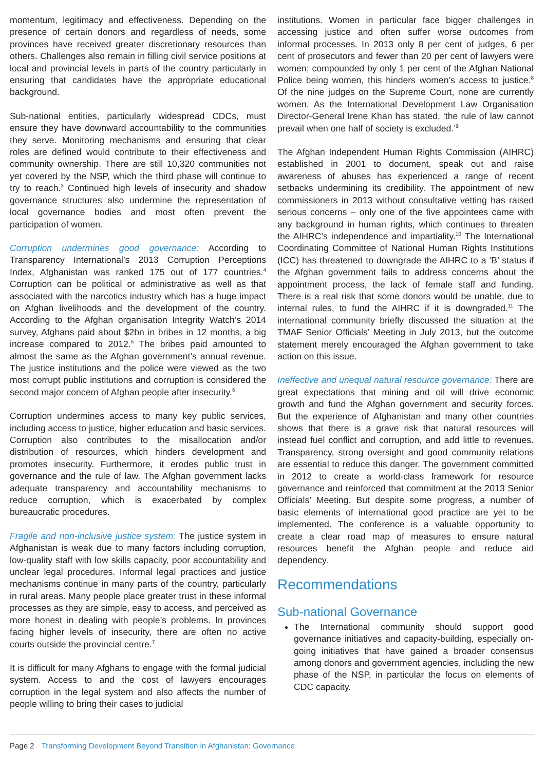momentum, legitimacy and effectiveness. Depending on the presence of certain donors and regardless of needs, some provinces have received greater discretionary resources than others. Challenges also remain in filling civil service positions at local and provincial levels in parts of the country particularly in ensuring that candidates have the appropriate educational background.
Sub-national entities, particularly widespread CDCs, must ensure they have downward accountability to the communities they serve. Monitoring mechanisms and ensuring that clear roles are defined would contribute to their effectiveness and community ownership. There are still 10,320 communities not yet covered by the NSP, which the third phase will continue to try to reach.<sup>3</sup> Continued high levels of insecurity and shadow governance structures also undermine the representation of local governance bodies and most often prevent the participation of women.
Corruption undermines good governance: According to Transparency International’s 2013 Corruption Perceptions Index, Afghanistan was ranked 175 out of 177 countries.<sup>4</sup> Corruption can be political or administrative as well as that associated with the narcotics industry which has a huge impact on Afghan livelihoods and the development of the country. According to the Afghan organisation Integrity Watch’s 2014 survey, Afghans paid about $2bn in bribes in 12 months, a big increase compared to 2012.<sup>5</sup> The bribes paid amounted to almost the same as the Afghan government’s annual revenue. The justice institutions and the police were viewed as the two most corrupt public institutions and corruption is considered the second major concern of Afghan people after insecurity.<sup>6</sup>
Corruption undermines access to many key public services, including access to justice, higher education and basic services. Corruption also contributes to the misallocation and/or distribution of resources, which hinders development and promotes insecurity. Furthermore, it erodes public trust in governance and the rule of law. The Afghan government lacks adequate transparency and accountability mechanisms to reduce corruption, which is exacerbated by complex bureaucratic procedures.
Fragile and non-inclusive justice system: The justice system in Afghanistan is weak due to many factors including corruption, low-quality staff with low skills capacity, poor accountability and unclear legal procedures. Informal legal practices and justice mechanisms continue in many parts of the country, particularly in rural areas. Many people place greater trust in these informal processes as they are simple, easy to access, and perceived as more honest in dealing with people’s problems. In provinces facing higher levels of insecurity, there are often no active courts outside the provincial centre.<sup>7</sup>
It is difficult for many Afghans to engage with the formal judicial system. Access to and the cost of lawyers encourages corruption in the legal system and also affects the number of people willing to bring their cases to judicial
institutions. Women in particular face bigger challenges in accessing justice and often suffer worse outcomes from informal processes. In 2013 only 8 per cent of judges, 6 per cent of prosecutors and fewer than 20 per cent of lawyers were women; compounded by only 1 per cent of the Afghan National Police being women, this hinders women’s access to justice.<sup>8</sup> Of the nine judges on the Supreme Court, none are currently women. As the International Development Law Organisation Director-General Irene Khan has stated, ‘the rule of law cannot prevail when one half of society is excluded.’<sup>9</sup>
The Afghan Independent Human Rights Commission (AIHRC) established in 2001 to document, speak out and raise awareness of abuses has experienced a range of recent setbacks undermining its credibility. The appointment of new commissioners in 2013 without consultative vetting has raised serious concerns – only one of the five appointees came with any background in human rights, which continues to threaten the AIHRC’s independence and impartiality.<sup>10</sup> The International Coordinating Committee of National Human Rights Institutions (ICC) has threatened to downgrade the AIHRC to a ‘B’ status if the Afghan government fails to address concerns about the appointment process, the lack of female staff and funding. There is a real risk that some donors would be unable, due to internal rules, to fund the AIHRC if it is downgraded.<sup>11</sup> The international community briefly discussed the situation at the TMAF Senior Officials’ Meeting in July 2013, but the outcome statement merely encouraged the Afghan government to take action on this issue.
Ineffective and unequal natural resource governance: There are great expectations that mining and oil will drive economic growth and fund the Afghan government and security forces. But the experience of Afghanistan and many other countries shows that there is a grave risk that natural resources will instead fuel conflict and corruption, and add little to revenues. Transparency, strong oversight and good community relations are essential to reduce this danger. The government committed in 2012 to create a world-class framework for resource governance and reinforced that commitment at the 2013 Senior Officials’ Meeting. But despite some progress, a number of basic elements of international good practice are yet to be implemented. The conference is a valuable opportunity to create a clear road map of measures to ensure natural resources benefit the Afghan people and reduce aid dependency.
Recommendations
Sub-national Governance
The International community should support good governance initiatives and capacity-building, especially on-going initiatives that have gained a broader consensus among donors and government agencies, including the new phase of the NSP, in particular the focus on elements of CDC capacity.
Page 2 Transforming Development Beyond Transition in Afghanistan: Governance